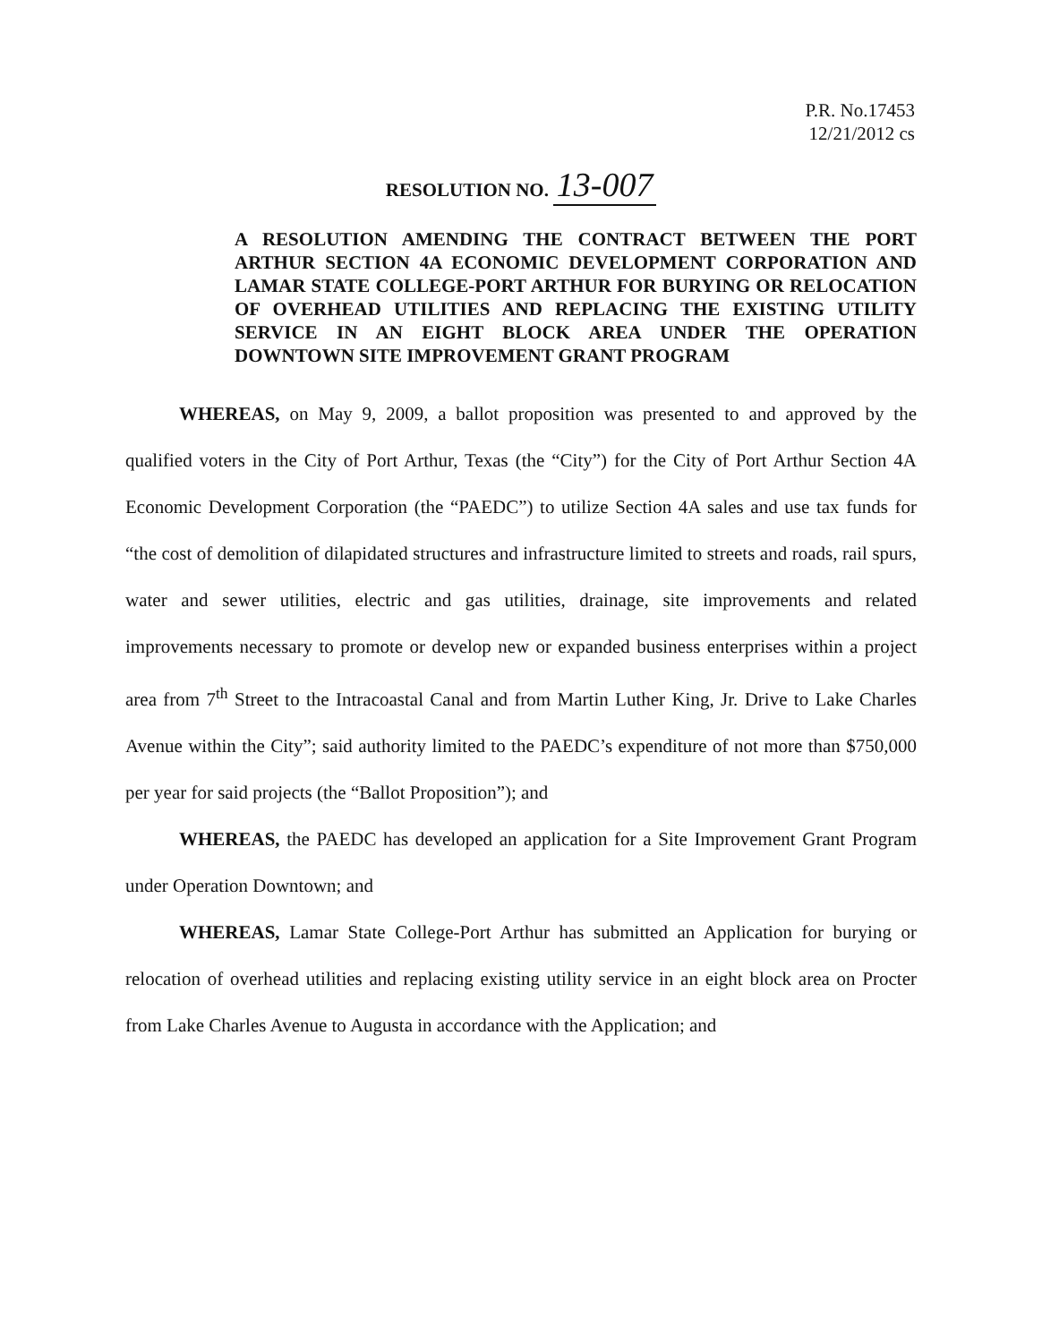P.R. No.17453
12/21/2012 cs
RESOLUTION NO. 13-007
A RESOLUTION AMENDING THE CONTRACT BETWEEN THE PORT ARTHUR SECTION 4A ECONOMIC DEVELOPMENT CORPORATION AND LAMAR STATE COLLEGE-PORT ARTHUR FOR BURYING OR RELOCATION OF OVERHEAD UTILITIES AND REPLACING THE EXISTING UTILITY SERVICE IN AN EIGHT BLOCK AREA UNDER THE OPERATION DOWNTOWN SITE IMPROVEMENT GRANT PROGRAM
WHEREAS, on May 9, 2009, a ballot proposition was presented to and approved by the qualified voters in the City of Port Arthur, Texas (the “City”) for the City of Port Arthur Section 4A Economic Development Corporation (the “PAEDC”) to utilize Section 4A sales and use tax funds for “the cost of demolition of dilapidated structures and infrastructure limited to streets and roads, rail spurs, water and sewer utilities, electric and gas utilities, drainage, site improvements and related improvements necessary to promote or develop new or expanded business enterprises within a project area from 7<sup>th</sup> Street to the Intracoastal Canal and from Martin Luther King, Jr. Drive to Lake Charles Avenue within the City”; said authority limited to the PAEDC’s expenditure of not more than $750,000 per year for said projects (the “Ballot Proposition”); and
WHEREAS, the PAEDC has developed an application for a Site Improvement Grant Program under Operation Downtown; and
WHEREAS, Lamar State College-Port Arthur has submitted an Application for burying or relocation of overhead utilities and replacing existing utility service in an eight block area on Procter from Lake Charles Avenue to Augusta in accordance with the Application; and